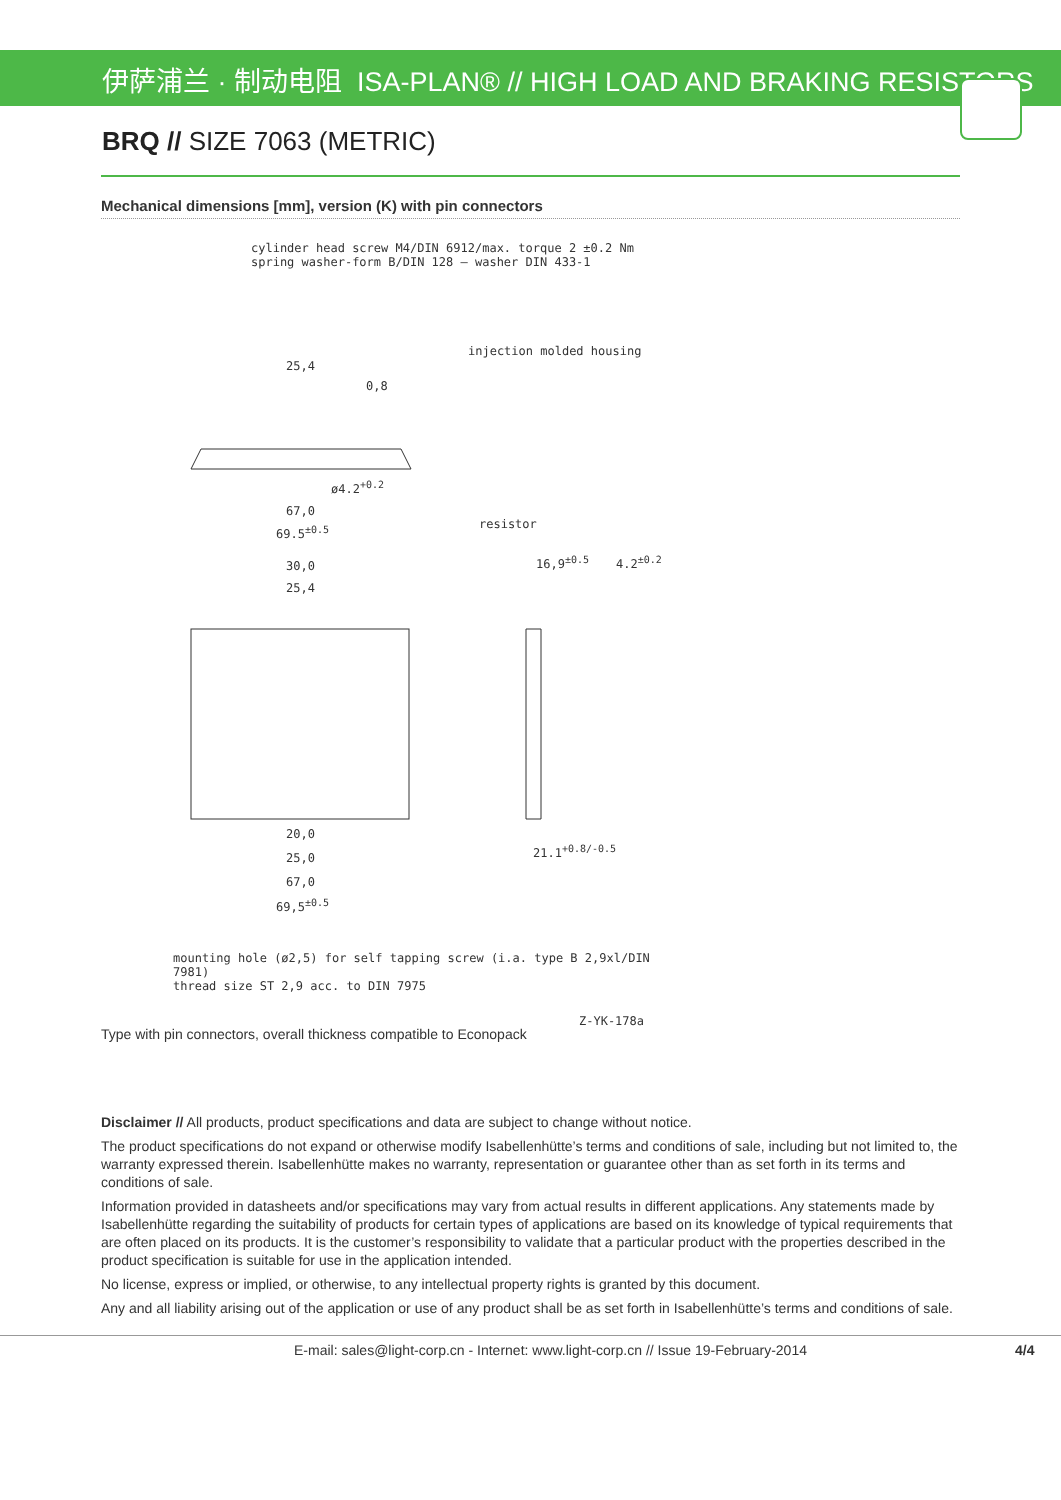伊萨浦兰 · 制动电阻 ISA-PLAN® // HIGH LOAD AND BRAKING RESISTORS
BRQ // SIZE 7063 (METRIC)
Mechanical dimensions [mm], version (K) with pin connectors
cylinder head screw M4/DIN 6912/max. torque 2 ±0.2 Nm
spring washer-form B/DIN 128 – washer DIN 433-1
injection molded housing
25,4
0,8
ø4.2<sup>+0.2</sup>
67,0
69.5<sup>±0.5</sup> resistor
30,0
25,4
16,9<sup>±0.5</sup> 4.2<sup>±0.2</sup>
20,0
25,0
67,0
69,5<sup>±0.5</sup>
21.1<sup>+0.8/-0.5</sup>
mounting hole (ø2,5) for self tapping screw (i.a. type B 2,9xl/DIN 7981)
thread size ST 2,9 acc. to DIN 7975
Z-YK-178a
Type with pin connectors, overall thickness compatible to Econopack
Disclaimer // All products, product specifications and data are subject to change without notice.
The product specifications do not expand or otherwise modify Isabellenhütte’s terms and conditions of sale, including but not limited to, the warranty expressed therein. Isabellenhütte makes no warranty, representation or guarantee other than as set forth in its terms and conditions of sale.
Information provided in datasheets and/or specifications may vary from actual results in different applications. Any statements made by Isabellenhütte regarding the suitability of products for certain types of applications are based on its knowledge of typical requirements that are often placed on its products. It is the customer’s responsibility to validate that a particular product with the properties described in the product specification is suitable for use in the application intended.
No license, express or implied, or otherwise, to any intellectual property rights is granted by this document.
Any and all liability arising out of the application or use of any product shall be as set forth in Isabellenhütte’s terms and conditions of sale.
E-mail: sales@light-corp.cn - Internet: www.light-corp.cn // Issue 19-February-2014 4/4